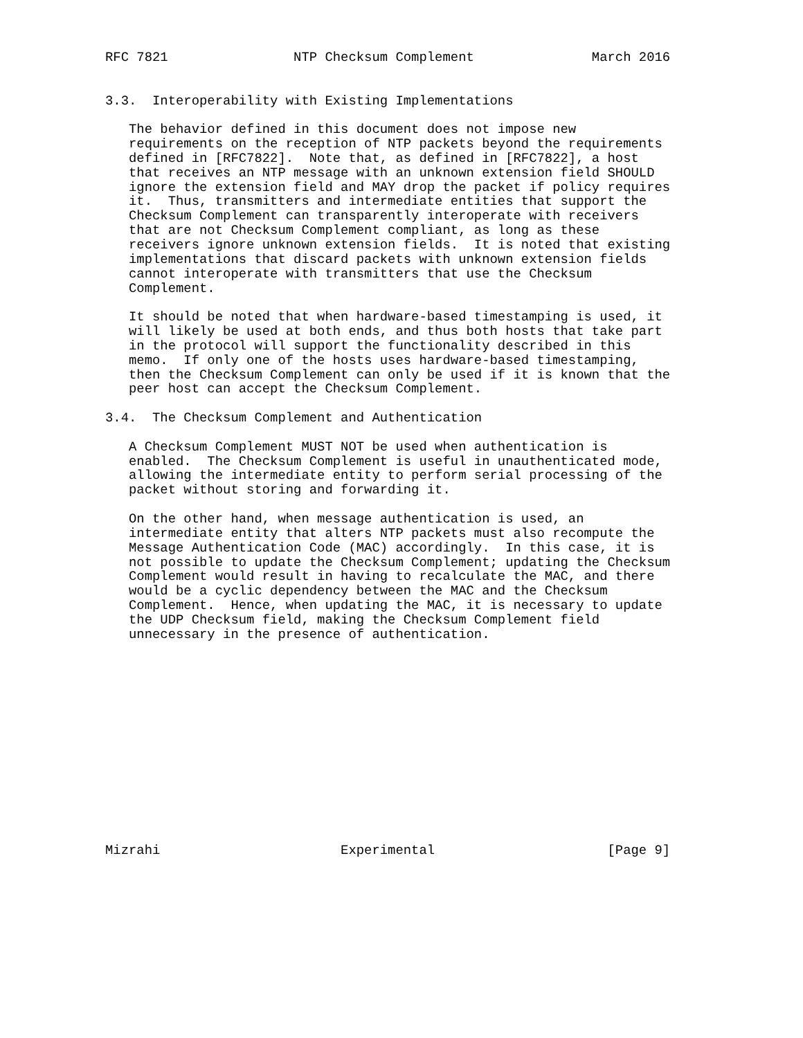RFC 7821                NTP Checksum Complement               March 2016


3.3.  Interoperability with Existing Implementations

   The behavior defined in this document does not impose new
   requirements on the reception of NTP packets beyond the requirements
   defined in [RFC7822].  Note that, as defined in [RFC7822], a host
   that receives an NTP message with an unknown extension field SHOULD
   ignore the extension field and MAY drop the packet if policy requires
   it.  Thus, transmitters and intermediate entities that support the
   Checksum Complement can transparently interoperate with receivers
   that are not Checksum Complement compliant, as long as these
   receivers ignore unknown extension fields.  It is noted that existing
   implementations that discard packets with unknown extension fields
   cannot interoperate with transmitters that use the Checksum
   Complement.

   It should be noted that when hardware-based timestamping is used, it
   will likely be used at both ends, and thus both hosts that take part
   in the protocol will support the functionality described in this
   memo.  If only one of the hosts uses hardware-based timestamping,
   then the Checksum Complement can only be used if it is known that the
   peer host can accept the Checksum Complement.

3.4.  The Checksum Complement and Authentication

   A Checksum Complement MUST NOT be used when authentication is
   enabled.  The Checksum Complement is useful in unauthenticated mode,
   allowing the intermediate entity to perform serial processing of the
   packet without storing and forwarding it.

   On the other hand, when message authentication is used, an
   intermediate entity that alters NTP packets must also recompute the
   Message Authentication Code (MAC) accordingly.  In this case, it is
   not possible to update the Checksum Complement; updating the Checksum
   Complement would result in having to recalculate the MAC, and there
   would be a cyclic dependency between the MAC and the Checksum
   Complement.  Hence, when updating the MAC, it is necessary to update
   the UDP Checksum field, making the Checksum Complement field
   unnecessary in the presence of authentication.














Mizrahi                       Experimental                      [Page 9]